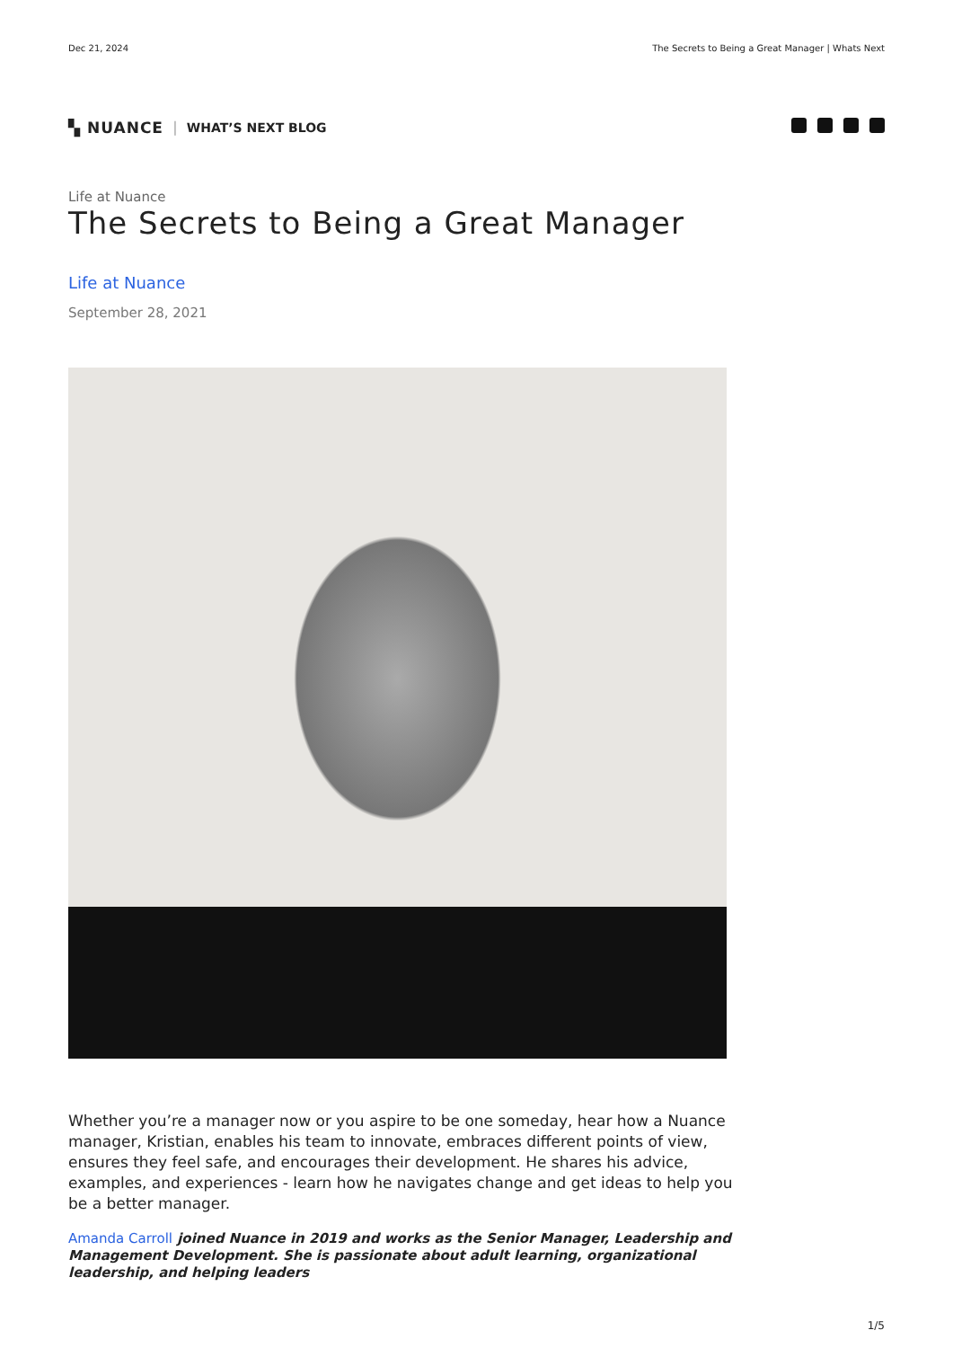Dec 21, 2024 The Secrets to Being a Great Manager | Whats Next
▚ NUANCE | WHAT’S NEXT BLOG
Life at Nuance
The Secrets to Being a Great Manager
Life at Nuance
September 28, 2021
Whether you’re a manager now or you aspire to be one someday, hear how a Nuance manager, Kristian, enables his team to innovate, embraces different points of view, ensures they feel safe, and encourages their development. He shares his advice, examples, and experiences - learn how he navigates change and get ideas to help you be a better manager.
Amanda Carroll joined Nuance in 2019 and works as the Senior Manager, Leadership and Management Development. She is passionate about adult learning, organizational leadership, and helping leaders
1/5